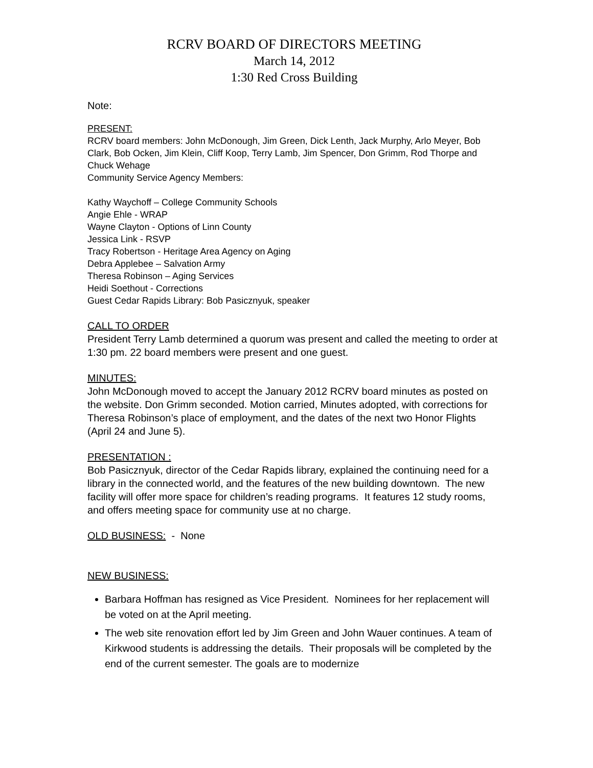RCRV BOARD OF DIRECTORS MEETING
March 14, 2012
1:30 Red Cross Building
Note:
PRESENT:
RCRV board members: John McDonough, Jim Green, Dick Lenth, Jack Murphy, Arlo Meyer, Bob Clark, Bob Ocken, Jim Klein, Cliff Koop, Terry Lamb, Jim Spencer, Don Grimm, Rod Thorpe and Chuck Wehage
Community Service Agency Members:
Kathy Waychoff – College Community Schools
Angie Ehle - WRAP
Wayne Clayton - Options of Linn County
Jessica Link - RSVP
Tracy Robertson - Heritage Area Agency on Aging
Debra Applebee – Salvation Army
Theresa Robinson – Aging Services
Heidi Soethout - Corrections
Guest Cedar Rapids Library: Bob Pasicznyuk, speaker
CALL TO ORDER
President Terry Lamb determined a quorum was present and called the meeting to order at 1:30 pm. 22 board members were present and one guest.
MINUTES:
John McDonough moved to accept the January 2012 RCRV board minutes as posted on the website. Don Grimm seconded. Motion carried, Minutes adopted, with corrections for Theresa Robinson’s place of employment, and the dates of the next two Honor Flights (April 24 and June 5).
PRESENTATION :
Bob Pasicznyuk, director of the Cedar Rapids library, explained the continuing need for a library in the connected world, and the features of the new building downtown. The new facility will offer more space for children’s reading programs. It features 12 study rooms, and offers meeting space for community use at no charge.
OLD BUSINESS: - None
NEW BUSINESS:
Barbara Hoffman has resigned as Vice President. Nominees for her replacement will be voted on at the April meeting.
The web site renovation effort led by Jim Green and John Wauer continues. A team of Kirkwood students is addressing the details. Their proposals will be completed by the end of the current semester. The goals are to modernize